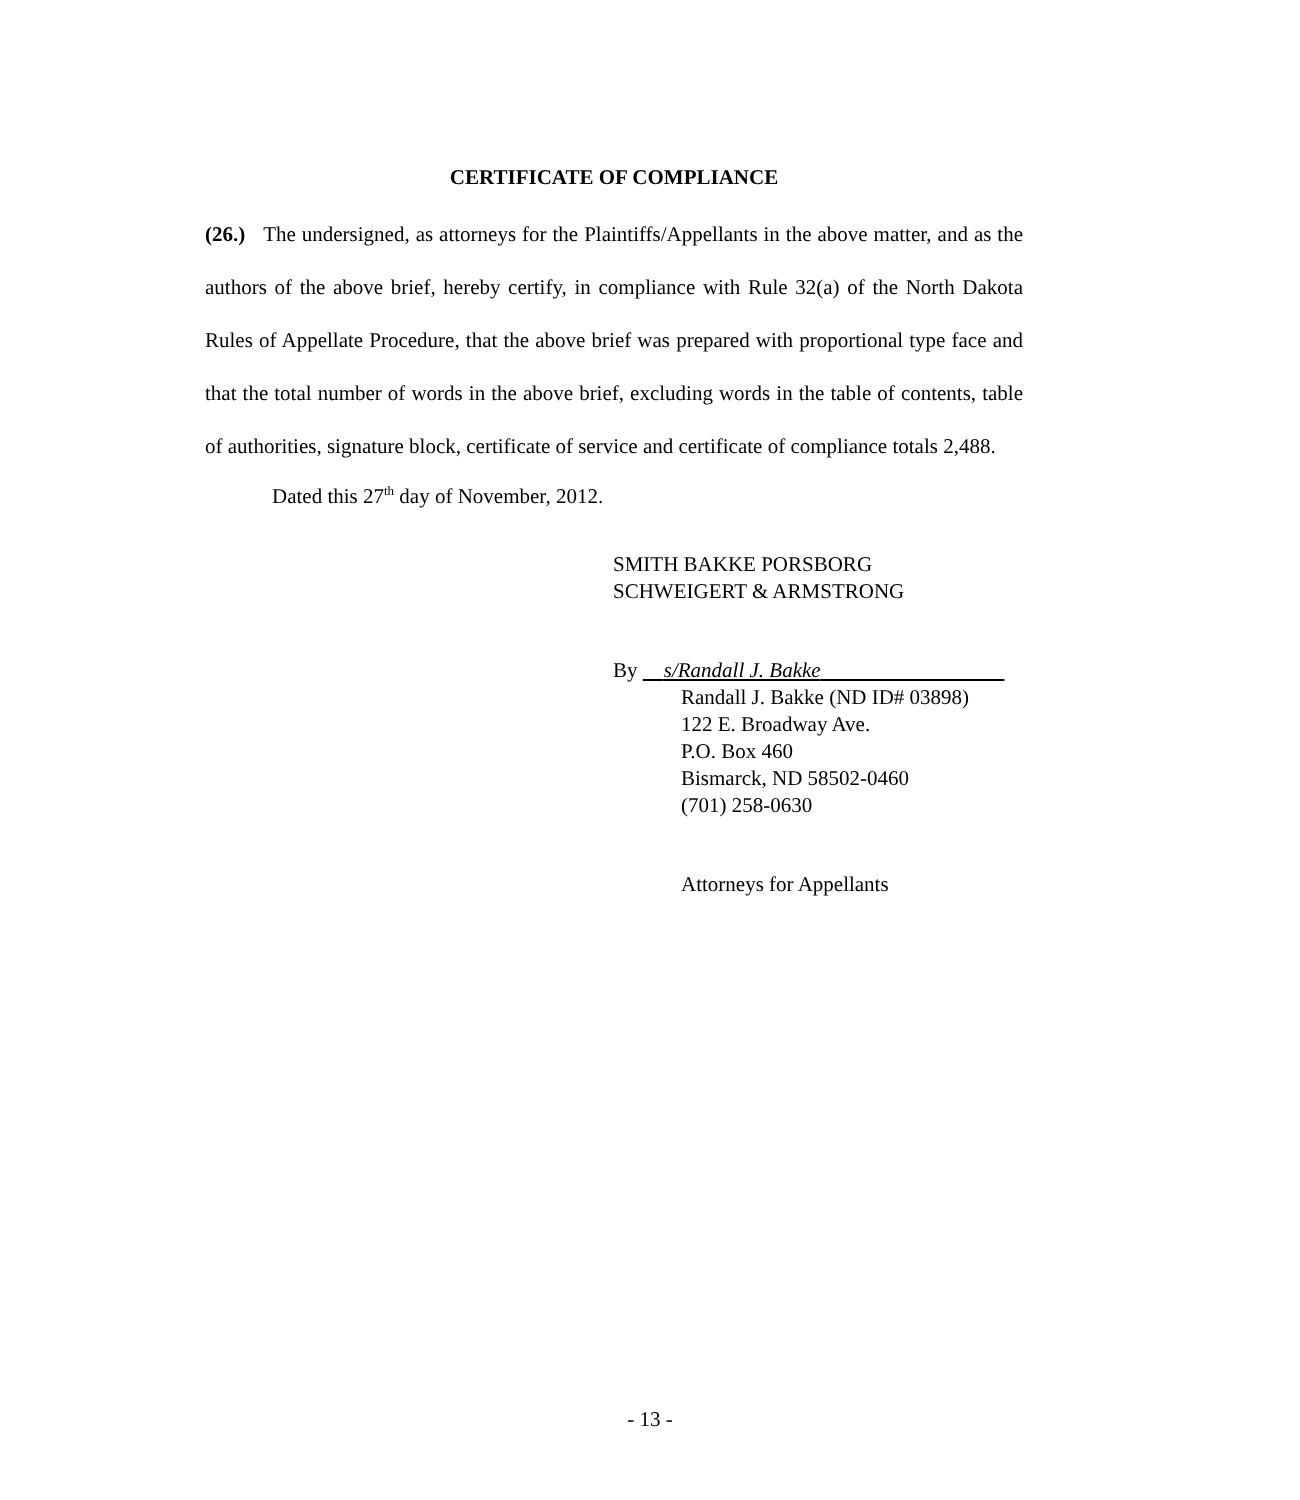CERTIFICATE OF COMPLIANCE
(26.) The undersigned, as attorneys for the Plaintiffs/Appellants in the above matter, and as the authors of the above brief, hereby certify, in compliance with Rule 32(a) of the North Dakota Rules of Appellate Procedure, that the above brief was prepared with proportional type face and that the total number of words in the above brief, excluding words in the table of contents, table of authorities, signature block, certificate of service and certificate of compliance totals 2,488.
Dated this 27<sup>th</sup> day of November, 2012.
SMITH BAKKE PORSBORG
SCHWEIGERT & ARMSTRONG
By s/Randall J. Bakke
Randall J. Bakke (ND ID# 03898)
122 E. Broadway Ave.
P.O. Box 460
Bismarck, ND 58502-0460
(701) 258-0630
Attorneys for Appellants
- 13 -